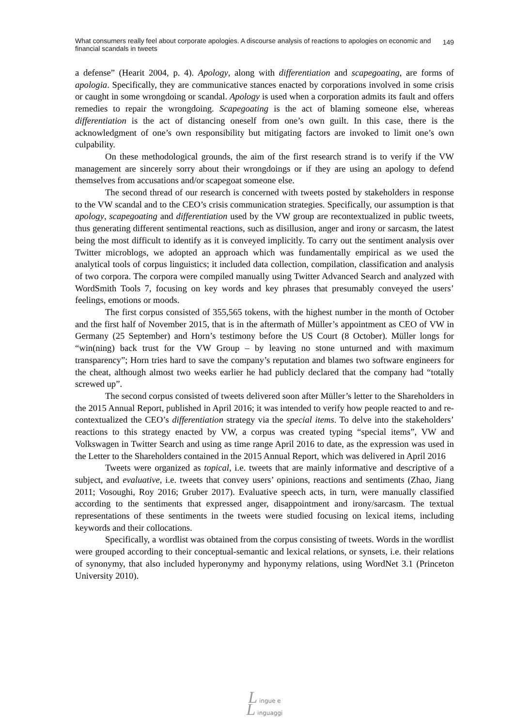What consumers really feel about corporate apologies. A discourse analysis of reactions to apologies on economic and financial scandals in tweets
149
a defense” (Hearit 2004, p. 4). Apology, along with differentiation and scapegoating, are forms of apologia. Specifically, they are communicative stances enacted by corporations involved in some crisis or caught in some wrongdoing or scandal. Apology is used when a corporation admits its fault and offers remedies to repair the wrongdoing. Scapegoating is the act of blaming someone else, whereas differentiation is the act of distancing oneself from one’s own guilt. In this case, there is the acknowledgment of one’s own responsibility but mitigating factors are invoked to limit one’s own culpability.
On these methodological grounds, the aim of the first research strand is to verify if the VW management are sincerely sorry about their wrongdoings or if they are using an apology to defend themselves from accusations and/or scapegoat someone else.
The second thread of our research is concerned with tweets posted by stakeholders in response to the VW scandal and to the CEO’s crisis communication strategies. Specifically, our assumption is that apology, scapegoating and differentiation used by the VW group are recontextualized in public tweets, thus generating different sentimental reactions, such as disillusion, anger and irony or sarcasm, the latest being the most difficult to identify as it is conveyed implicitly. To carry out the sentiment analysis over Twitter microblogs, we adopted an approach which was fundamentally empirical as we used the analytical tools of corpus linguistics; it included data collection, compilation, classification and analysis of two corpora. The corpora were compiled manually using Twitter Advanced Search and analyzed with WordSmith Tools 7, focusing on key words and key phrases that presumably conveyed the users’ feelings, emotions or moods.
The first corpus consisted of 355,565 tokens, with the highest number in the month of October and the first half of November 2015, that is in the aftermath of Müller’s appointment as CEO of VW in Germany (25 September) and Horn’s testimony before the US Court (8 October). Müller longs for “win(ning) back trust for the VW Group – by leaving no stone unturned and with maximum transparency”; Horn tries hard to save the company’s reputation and blames two software engineers for the cheat, although almost two weeks earlier he had publicly declared that the company had “totally screwed up”.
The second corpus consisted of tweets delivered soon after Müller’s letter to the Shareholders in the 2015 Annual Report, published in April 2016; it was intended to verify how people reacted to and re-contextualized the CEO’s differentiation strategy via the special items. To delve into the stakeholders’ reactions to this strategy enacted by VW, a corpus was created typing “special items”, VW and Volkswagen in Twitter Search and using as time range April 2016 to date, as the expression was used in the Letter to the Shareholders contained in the 2015 Annual Report, which was delivered in April 2016
Tweets were organized as topical, i.e. tweets that are mainly informative and descriptive of a subject, and evaluative, i.e. tweets that convey users’ opinions, reactions and sentiments (Zhao, Jiang 2011; Vosoughi, Roy 2016; Gruber 2017). Evaluative speech acts, in turn, were manually classified according to the sentiments that expressed anger, disappointment and irony/sarcasm. The textual representations of these sentiments in the tweets were studied focusing on lexical items, including keywords and their collocations.
Specifically, a wordlist was obtained from the corpus consisting of tweets. Words in the wordlist were grouped according to their conceptual-semantic and lexical relations, or synsets, i.e. their relations of synonymy, that also included hyperonymy and hyponymy relations, using WordNet 3.1 (Princeton University 2010).
L ingue e
L inguaggi